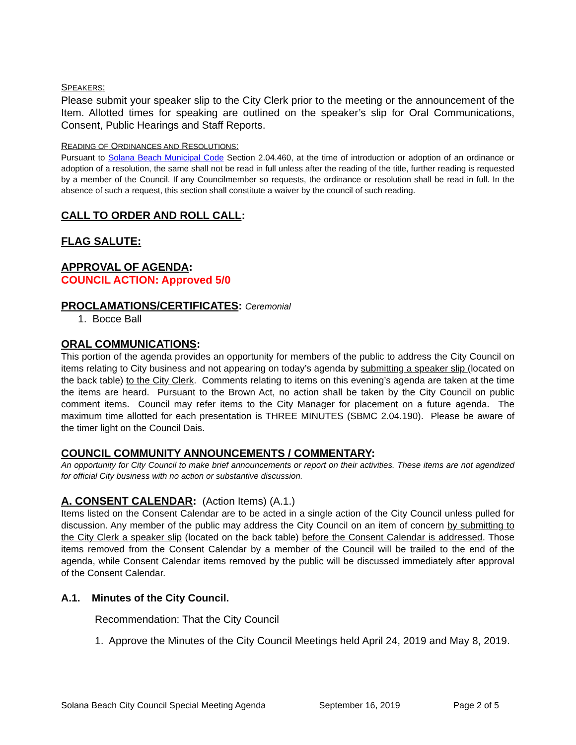SPEAKERS:
Please submit your speaker slip to the City Clerk prior to the meeting or the announcement of the Item. Allotted times for speaking are outlined on the speaker’s slip for Oral Communications, Consent, Public Hearings and Staff Reports.
READING OF ORDINANCES AND RESOLUTIONS:
Pursuant to Solana Beach Municipal Code Section 2.04.460, at the time of introduction or adoption of an ordinance or adoption of a resolution, the same shall not be read in full unless after the reading of the title, further reading is requested by a member of the Council. If any Councilmember so requests, the ordinance or resolution shall be read in full. In the absence of such a request, this section shall constitute a waiver by the council of such reading.
CALL TO ORDER AND ROLL CALL:
FLAG SALUTE:
APPROVAL OF AGENDA:
COUNCIL ACTION: Approved 5/0
PROCLAMATIONS/CERTIFICATES: Ceremonial
1. Bocce Ball
ORAL COMMUNICATIONS:
This portion of the agenda provides an opportunity for members of the public to address the City Council on items relating to City business and not appearing on today’s agenda by submitting a speaker slip (located on the back table) to the City Clerk. Comments relating to items on this evening’s agenda are taken at the time the items are heard. Pursuant to the Brown Act, no action shall be taken by the City Council on public comment items. Council may refer items to the City Manager for placement on a future agenda. The maximum time allotted for each presentation is THREE MINUTES (SBMC 2.04.190). Please be aware of the timer light on the Council Dais.
COUNCIL COMMUNITY ANNOUNCEMENTS / COMMENTARY:
An opportunity for City Council to make brief announcements or report on their activities. These items are not agendized for official City business with no action or substantive discussion.
A. CONSENT CALENDAR: (Action Items) (A.1.)
Items listed on the Consent Calendar are to be acted in a single action of the City Council unless pulled for discussion. Any member of the public may address the City Council on an item of concern by submitting to the City Clerk a speaker slip (located on the back table) before the Consent Calendar is addressed. Those items removed from the Consent Calendar by a member of the Council will be trailed to the end of the agenda, while Consent Calendar items removed by the public will be discussed immediately after approval of the Consent Calendar.
A.1. Minutes of the City Council.
Recommendation: That the City Council
1. Approve the Minutes of the City Council Meetings held April 24, 2019 and May 8, 2019.
Solana Beach City Council Special Meeting Agenda September 16, 2019 Page 2 of 5